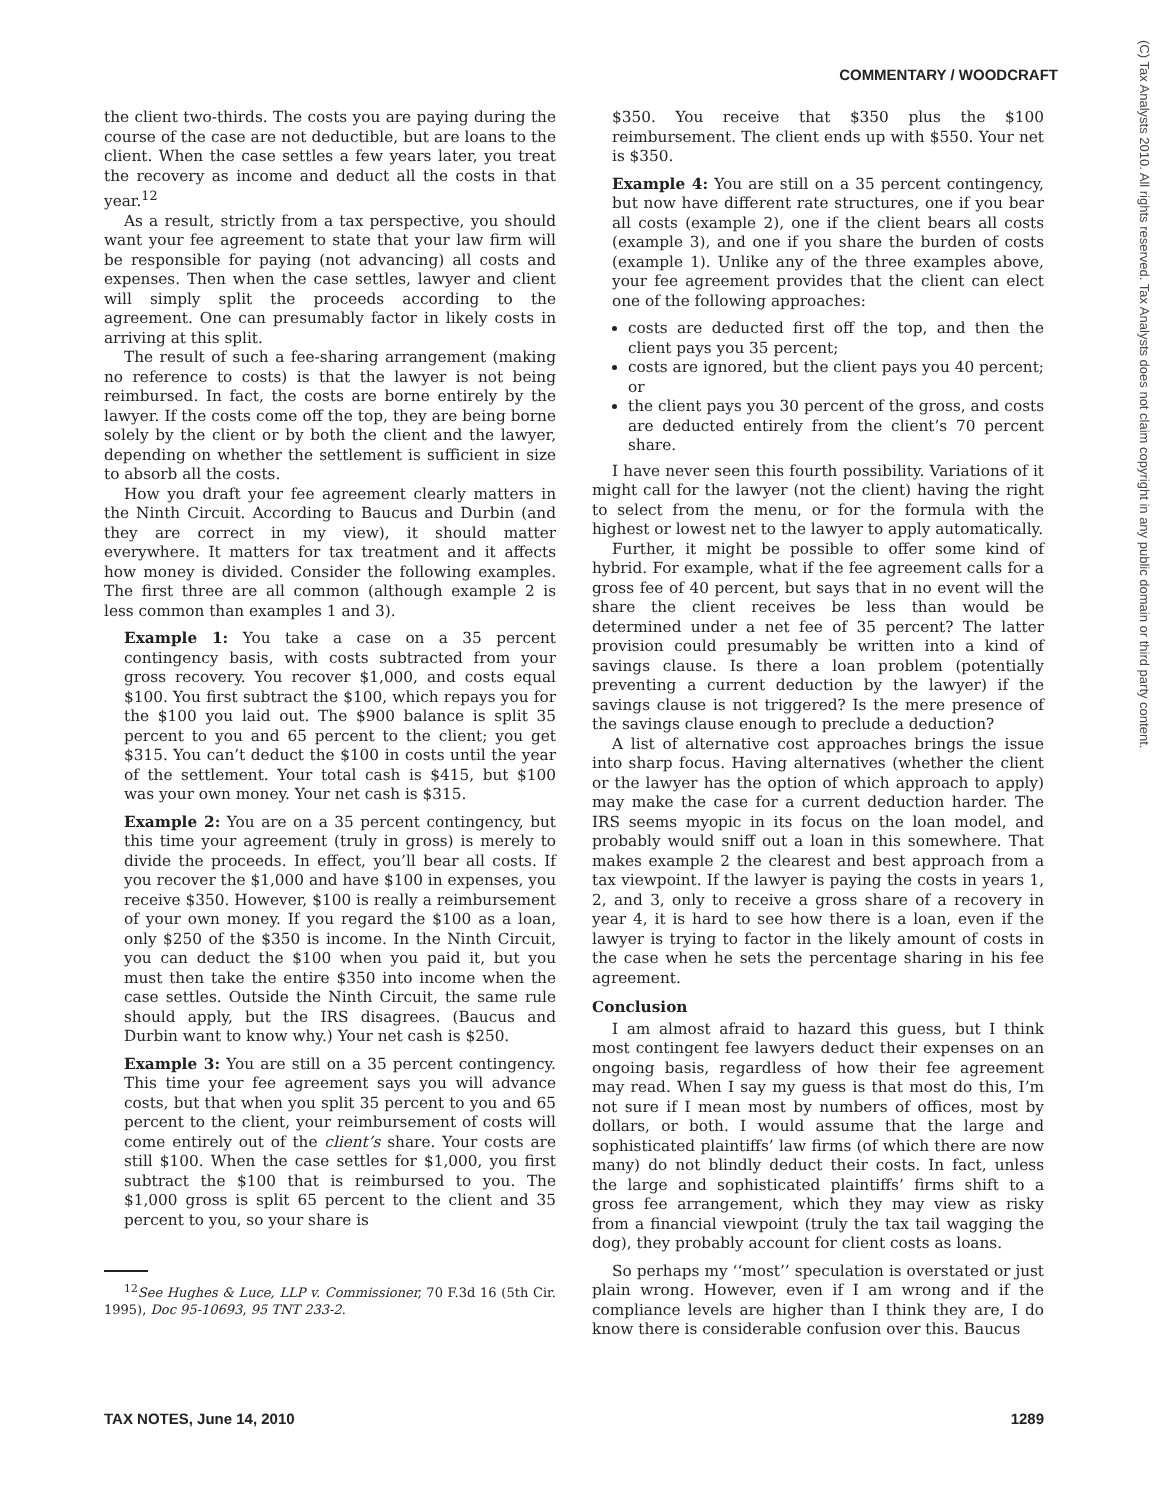COMMENTARY / WOODCRAFT
(C) Tax Analysts 2010. All rights reserved. Tax Analysts does not claim copyright in any public domain or third party content.
the client two-thirds. The costs you are paying during the course of the case are not deductible, but are loans to the client. When the case settles a few years later, you treat the recovery as income and deduct all the costs in that year.<sup>12</sup>
As a result, strictly from a tax perspective, you should want your fee agreement to state that your law firm will be responsible for paying (not advancing) all costs and expenses. Then when the case settles, lawyer and client will simply split the proceeds according to the agreement. One can presumably factor in likely costs in arriving at this split.
The result of such a fee-sharing arrangement (making no reference to costs) is that the lawyer is not being reimbursed. In fact, the costs are borne entirely by the lawyer. If the costs come off the top, they are being borne solely by the client or by both the client and the lawyer, depending on whether the settlement is sufficient in size to absorb all the costs.
How you draft your fee agreement clearly matters in the Ninth Circuit. According to Baucus and Durbin (and they are correct in my view), it should matter everywhere. It matters for tax treatment and it affects how money is divided. Consider the following examples. The first three are all common (although example 2 is less common than examples 1 and 3).
Example 1: You take a case on a 35 percent contingency basis, with costs subtracted from your gross recovery. You recover $1,000, and costs equal $100. You first subtract the $100, which repays you for the $100 you laid out. The $900 balance is split 35 percent to you and 65 percent to the client; you get $315. You can’t deduct the $100 in costs until the year of the settlement. Your total cash is $415, but $100 was your own money. Your net cash is $315.
Example 2: You are on a 35 percent contingency, but this time your agreement (truly in gross) is merely to divide the proceeds. In effect, you’ll bear all costs. If you recover the $1,000 and have $100 in expenses, you receive $350. However, $100 is really a reimbursement of your own money. If you regard the $100 as a loan, only $250 of the $350 is income. In the Ninth Circuit, you can deduct the $100 when you paid it, but you must then take the entire $350 into income when the case settles. Outside the Ninth Circuit, the same rule should apply, but the IRS disagrees. (Baucus and Durbin want to know why.) Your net cash is $250.
Example 3: You are still on a 35 percent contingency. This time your fee agreement says you will advance costs, but that when you split 35 percent to you and 65 percent to the client, your reimbursement of costs will come entirely out of the client’s share. Your costs are still $100. When the case settles for $1,000, you first subtract the $100 that is reimbursed to you. The $1,000 gross is split 65 percent to the client and 35 percent to you, so your share is
<sup>12</sup> See Hughes & Luce, LLP v. Commissioner, 70 F.3d 16 (5th Cir. 1995), Doc 95-10693, 95 TNT 233-2.
$350. You receive that $350 plus the $100 reimbursement. The client ends up with $550. Your net is $350.
Example 4: You are still on a 35 percent contingency, but now have different rate structures, one if you bear all costs (example 2), one if the client bears all costs (example 3), and one if you share the burden of costs (example 1). Unlike any of the three examples above, your fee agreement provides that the client can elect one of the following approaches:
costs are deducted first off the top, and then the client pays you 35 percent;
costs are ignored, but the client pays you 40 percent; or
the client pays you 30 percent of the gross, and costs are deducted entirely from the client’s 70 percent share.
I have never seen this fourth possibility. Variations of it might call for the lawyer (not the client) having the right to select from the menu, or for the formula with the highest or lowest net to the lawyer to apply automatically.
Further, it might be possible to offer some kind of hybrid. For example, what if the fee agreement calls for a gross fee of 40 percent, but says that in no event will the share the client receives be less than would be determined under a net fee of 35 percent? The latter provision could presumably be written into a kind of savings clause. Is there a loan problem (potentially preventing a current deduction by the lawyer) if the savings clause is not triggered? Is the mere presence of the savings clause enough to preclude a deduction?
A list of alternative cost approaches brings the issue into sharp focus. Having alternatives (whether the client or the lawyer has the option of which approach to apply) may make the case for a current deduction harder. The IRS seems myopic in its focus on the loan model, and probably would sniff out a loan in this somewhere. That makes example 2 the clearest and best approach from a tax viewpoint. If the lawyer is paying the costs in years 1, 2, and 3, only to receive a gross share of a recovery in year 4, it is hard to see how there is a loan, even if the lawyer is trying to factor in the likely amount of costs in the case when he sets the percentage sharing in his fee agreement.
Conclusion
I am almost afraid to hazard this guess, but I think most contingent fee lawyers deduct their expenses on an ongoing basis, regardless of how their fee agreement may read. When I say my guess is that most do this, I’m not sure if I mean most by numbers of offices, most by dollars, or both. I would assume that the large and sophisticated plaintiffs’ law firms (of which there are now many) do not blindly deduct their costs. In fact, unless the large and sophisticated plaintiffs’ firms shift to a gross fee arrangement, which they may view as risky from a financial viewpoint (truly the tax tail wagging the dog), they probably account for client costs as loans.
So perhaps my ‘‘most’’ speculation is overstated or just plain wrong. However, even if I am wrong and if the compliance levels are higher than I think they are, I do know there is considerable confusion over this. Baucus
TAX NOTES, June 14, 2010 1289